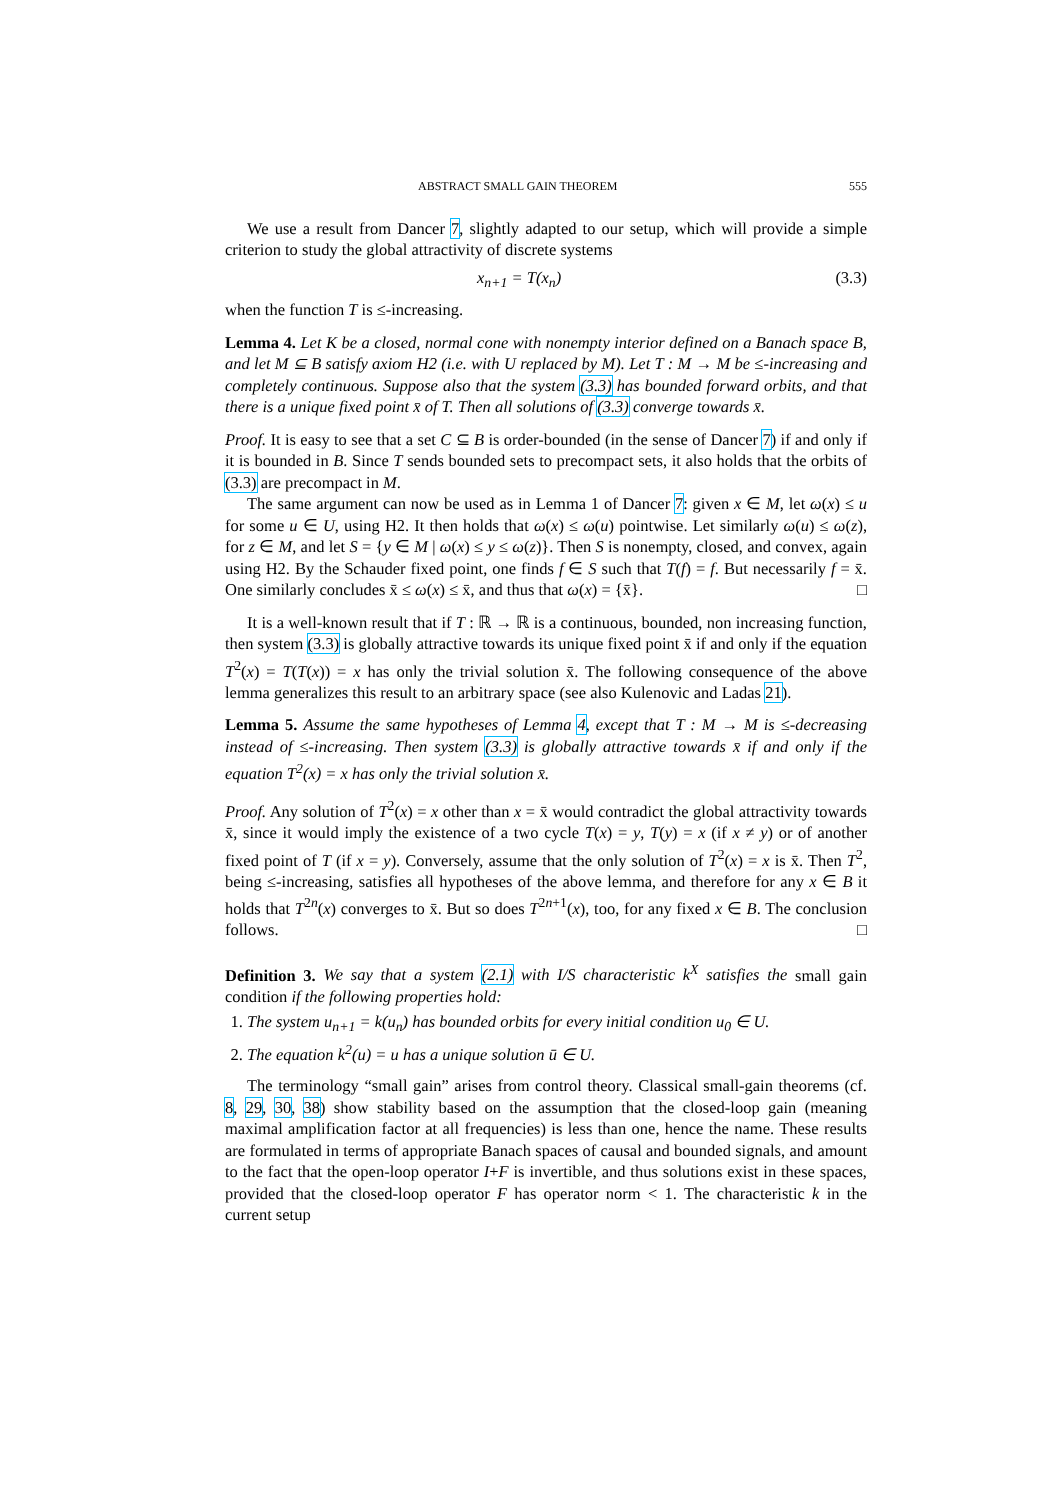ABSTRACT SMALL GAIN THEOREM 555
We use a result from Dancer 7, slightly adapted to our setup, which will provide a simple criterion to study the global attractivity of discrete systems
x<sub>n+1</sub> = T(x<sub>n</sub>) (3.3)
when the function T is ≤-increasing.
Lemma 4. Let K be a closed, normal cone with nonempty interior defined on a Banach space B, and let M ⊆ B satisfy axiom H2 (i.e. with U replaced by M). Let T : M → M be ≤-increasing and completely continuous. Suppose also that the system (3.3) has bounded forward orbits, and that there is a unique fixed point x̄ of T. Then all solutions of (3.3) converge towards x̄.
Proof. It is easy to see that a set C ⊆ B is order-bounded (in the sense of Dancer 7) if and only if it is bounded in B. Since T sends bounded sets to precompact sets, it also holds that the orbits of (3.3) are precompact in M.
The same argument can now be used as in Lemma 1 of Dancer 7: given x ∈ M, let ω(x) ≤ u for some u ∈ U, using H2. It then holds that ω(x) ≤ ω(u) pointwise. Let similarly ω(u) ≤ ω(z), for z ∈ M, and let S = {y ∈ M | ω(x) ≤ y ≤ ω(z)}. Then S is nonempty, closed, and convex, again using H2. By the Schauder fixed point, one finds f ∈ S such that T(f) = f. But necessarily f = x̄. One similarly concludes x̄ ≤ ω(x) ≤ x̄, and thus that ω(x) = {x̄}. □
It is a well-known result that if T : ℝ → ℝ is a continuous, bounded, non increasing function, then system (3.3) is globally attractive towards its unique fixed point x̄ if and only if the equation T<sup>2</sup>(x) = T(T(x)) = x has only the trivial solution x̄. The following consequence of the above lemma generalizes this result to an arbitrary space (see also Kulenovic and Ladas 21).
Lemma 5. Assume the same hypotheses of Lemma 4, except that T : M → M is ≤-decreasing instead of ≤-increasing. Then system (3.3) is globally attractive towards x̄ if and only if the equation T<sup>2</sup>(x) = x has only the trivial solution x̄.
Proof. Any solution of T<sup>2</sup>(x) = x other than x = x̄ would contradict the global attractivity towards x̄, since it would imply the existence of a two cycle T(x) = y, T(y) = x (if x ≠ y) or of another fixed point of T (if x = y). Conversely, assume that the only solution of T<sup>2</sup>(x) = x is x̄. Then T<sup>2</sup>, being ≤-increasing, satisfies all hypotheses of the above lemma, and therefore for any x ∈ B it holds that T<sup>2n</sup>(x) converges to x̄. But so does T<sup>2n+1</sup>(x), too, for any fixed x ∈ B. The conclusion follows. □
Definition 3. We say that a system (2.1) with I/S characteristic k<sup>X</sup> satisfies the small gain condition if the following properties hold:
1. The system u<sub>n+1</sub> = k(u<sub>n</sub>) has bounded orbits for every initial condition u<sub>0</sub> ∈ U.
2. The equation k<sup>2</sup>(u) = u has a unique solution ū ∈ U.
The terminology “small gain” arises from control theory. Classical small-gain theorems (cf. 8, 29, 30, 38) show stability based on the assumption that the closed-loop gain (meaning maximal amplification factor at all frequencies) is less than one, hence the name. These results are formulated in terms of appropriate Banach spaces of causal and bounded signals, and amount to the fact that the open-loop operator I+F is invertible, and thus solutions exist in these spaces, provided that the closed-loop operator F has operator norm < 1. The characteristic k in the current setup